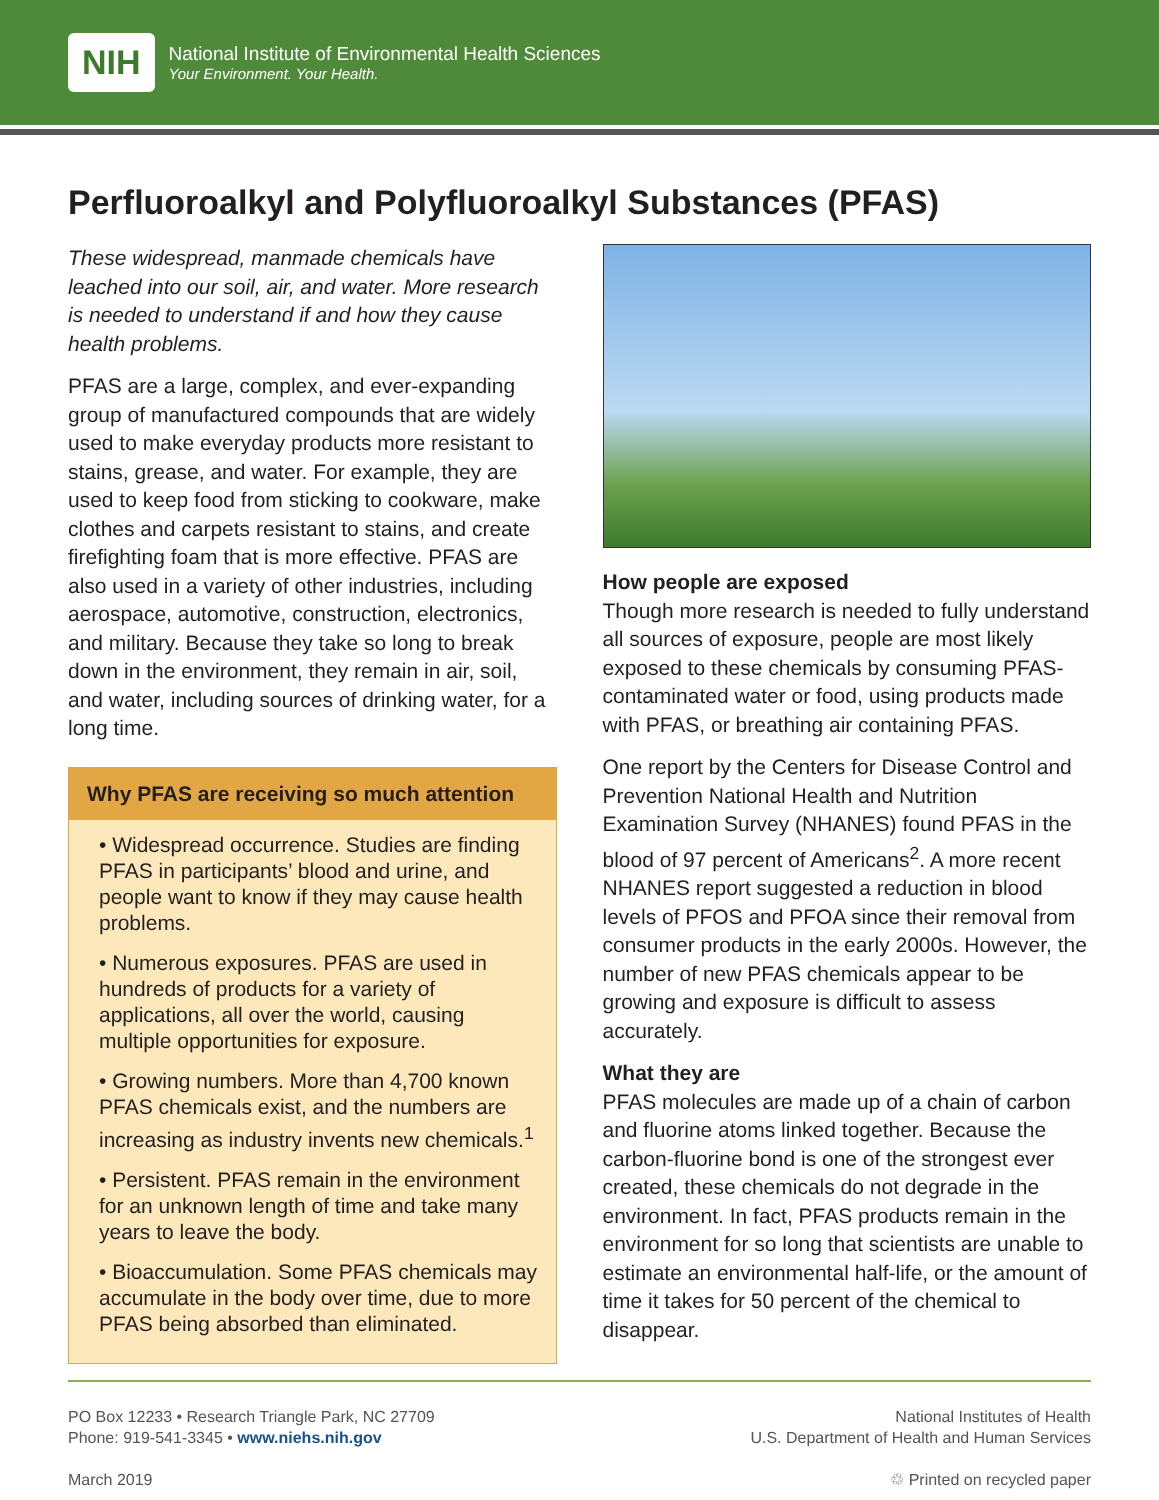NIH
National Institute of Environmental Health Sciences
Your Environment. Your Health.
Perfluoroalkyl and Polyfluoroalkyl Substances (PFAS)
These widespread, manmade chemicals have leached into our soil, air, and water. More research is needed to understand if and how they cause health problems.
PFAS are a large, complex, and ever-expanding group of manufactured compounds that are widely used to make everyday products more resistant to stains, grease, and water. For example, they are used to keep food from sticking to cookware, make clothes and carpets resistant to stains, and create firefighting foam that is more effective. PFAS are also used in a variety of other industries, including aerospace, automotive, construction, electronics, and military. Because they take so long to break down in the environment, they remain in air, soil, and water, including sources of drinking water, for a long time.
Why PFAS are receiving so much attention
• Widespread occurrence. Studies are finding PFAS in participants’ blood and urine, and people want to know if they may cause health problems.
• Numerous exposures. PFAS are used in hundreds of products for a variety of applications, all over the world, causing multiple opportunities for exposure.
• Growing numbers. More than 4,700 known PFAS chemicals exist, and the numbers are increasing as industry invents new chemicals.<sup>1</sup>
• Persistent. PFAS remain in the environment for an unknown length of time and take many years to leave the body.
• Bioaccumulation. Some PFAS chemicals may accumulate in the body over time, due to more PFAS being absorbed than eliminated.
How people are exposed
Though more research is needed to fully understand all sources of exposure, people are most likely exposed to these chemicals by consuming PFAS-contaminated water or food, using products made with PFAS, or breathing air containing PFAS.
One report by the Centers for Disease Control and Prevention National Health and Nutrition Examination Survey (NHANES) found PFAS in the blood of 97 percent of Americans<sup>2</sup>. A more recent NHANES report suggested a reduction in blood levels of PFOS and PFOA since their removal from consumer products in the early 2000s. However, the number of new PFAS chemicals appear to be growing and exposure is difficult to assess accurately.
What they are
PFAS molecules are made up of a chain of carbon and fluorine atoms linked together. Because the carbon-fluorine bond is one of the strongest ever created, these chemicals do not degrade in the environment. In fact, PFAS products remain in the environment for so long that scientists are unable to estimate an environmental half-life, or the amount of time it takes for 50 percent of the chemical to disappear.
PO Box 12233 • Research Triangle Park, NC 27709
Phone: 919-541-3345 • www.niehs.nih.gov
March 2019
National Institutes of Health
U.S. Department of Health and Human Services
♲ Printed on recycled paper